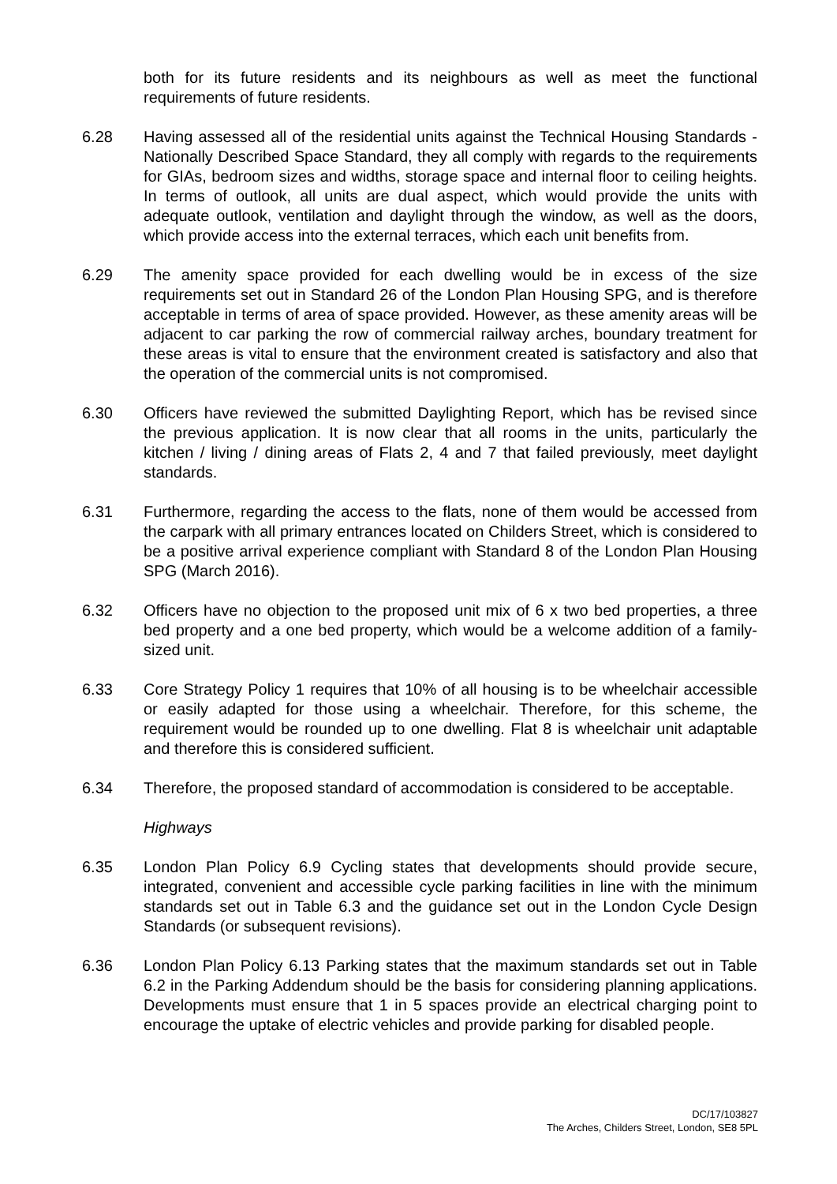both for its future residents and its neighbours as well as meet the functional requirements of future residents.
6.28 Having assessed all of the residential units against the Technical Housing Standards - Nationally Described Space Standard, they all comply with regards to the requirements for GIAs, bedroom sizes and widths, storage space and internal floor to ceiling heights. In terms of outlook, all units are dual aspect, which would provide the units with adequate outlook, ventilation and daylight through the window, as well as the doors, which provide access into the external terraces, which each unit benefits from.
6.29 The amenity space provided for each dwelling would be in excess of the size requirements set out in Standard 26 of the London Plan Housing SPG, and is therefore acceptable in terms of area of space provided. However, as these amenity areas will be adjacent to car parking the row of commercial railway arches, boundary treatment for these areas is vital to ensure that the environment created is satisfactory and also that the operation of the commercial units is not compromised.
6.30 Officers have reviewed the submitted Daylighting Report, which has be revised since the previous application. It is now clear that all rooms in the units, particularly the kitchen / living / dining areas of Flats 2, 4 and 7 that failed previously, meet daylight standards.
6.31 Furthermore, regarding the access to the flats, none of them would be accessed from the carpark with all primary entrances located on Childers Street, which is considered to be a positive arrival experience compliant with Standard 8 of the London Plan Housing SPG (March 2016).
6.32 Officers have no objection to the proposed unit mix of 6 x two bed properties, a three bed property and a one bed property, which would be a welcome addition of a family-sized unit.
6.33 Core Strategy Policy 1 requires that 10% of all housing is to be wheelchair accessible or easily adapted for those using a wheelchair. Therefore, for this scheme, the requirement would be rounded up to one dwelling. Flat 8 is wheelchair unit adaptable and therefore this is considered sufficient.
6.34 Therefore, the proposed standard of accommodation is considered to be acceptable.
Highways
6.35 London Plan Policy 6.9 Cycling states that developments should provide secure, integrated, convenient and accessible cycle parking facilities in line with the minimum standards set out in Table 6.3 and the guidance set out in the London Cycle Design Standards (or subsequent revisions).
6.36 London Plan Policy 6.13 Parking states that the maximum standards set out in Table 6.2 in the Parking Addendum should be the basis for considering planning applications. Developments must ensure that 1 in 5 spaces provide an electrical charging point to encourage the uptake of electric vehicles and provide parking for disabled people.
DC/17/103827
The Arches, Childers Street, London, SE8 5PL